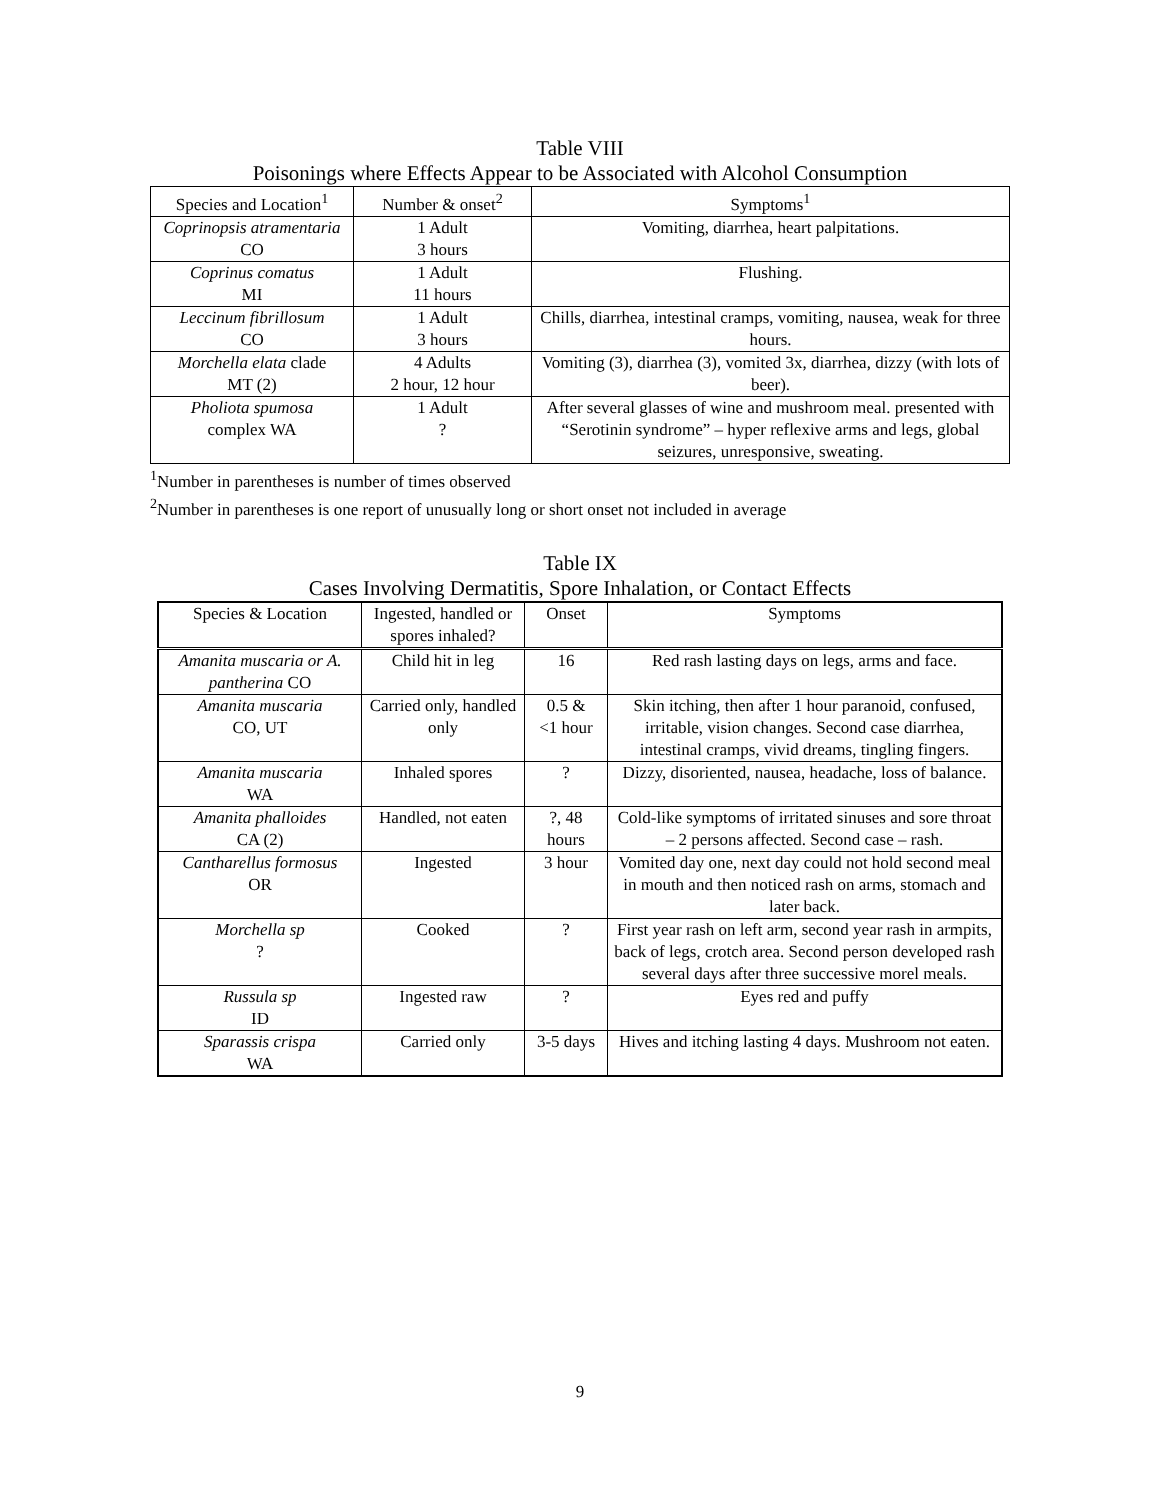Table VIII
Poisonings where Effects Appear to be Associated with Alcohol Consumption
| Species and Location<sup>1</sup> | Number & onset<sup>2</sup> | Symptoms<sup>1</sup> |
| --- | --- | --- |
| Coprinopsis atramentaria CO | 1 Adult 3 hours | Vomiting, diarrhea, heart palpitations. |
| Coprinus comatus MI | 1 Adult 11 hours | Flushing. |
| Leccinum fibrillosum CO | 1 Adult 3 hours | Chills, diarrhea, intestinal cramps, vomiting, nausea, weak for three hours. |
| Morchella elata clade MT (2) | 4 Adults 2 hour, 12 hour | Vomiting (3), diarrhea (3), vomited 3x, diarrhea, dizzy (with lots of beer). |
| Pholiota spumosa complex WA | 1 Adult ? | After several glasses of wine and mushroom meal. presented with “Serotinin syndrome” – hyper reflexive arms and legs, global seizures, unresponsive, sweating. |
<sup>1</sup> Number in parentheses is number of times observed
<sup>2</sup> Number in parentheses is one report of unusually long or short onset not included in average
Table IX
Cases Involving Dermatitis, Spore Inhalation, or Contact Effects
| Species & Location | Ingested, handled or spores inhaled? | Onset | Symptoms |
| --- | --- | --- | --- |
| Amanita muscaria or A. pantherina CO | Child hit in leg | 16 | Red rash lasting days on legs, arms and face. |
| Amanita muscaria CO, UT | Carried only, handled only | 0.5 & <1 hour | Skin itching, then after 1 hour paranoid, confused, irritable, vision changes. Second case diarrhea, intestinal cramps, vivid dreams, tingling fingers. |
| Amanita muscaria WA | Inhaled spores | ? | Dizzy, disoriented, nausea, headache, loss of balance. |
| Amanita phalloides CA (2) | Handled, not eaten | ?, 48 hours | Cold-like symptoms of irritated sinuses and sore throat – 2 persons affected. Second case – rash. |
| Cantharellus formosus OR | Ingested | 3 hour | Vomited day one, next day could not hold second meal in mouth and then noticed rash on arms, stomach and later back. |
| Morchella sp ? | Cooked | ? | First year rash on left arm, second year rash in armpits, back of legs, crotch area. Second person developed rash several days after three successive morel meals. |
| Russula sp ID | Ingested raw | ? | Eyes red and puffy |
| Sparassis crispa WA | Carried only | 3-5 days | Hives and itching lasting 4 days. Mushroom not eaten. |
9